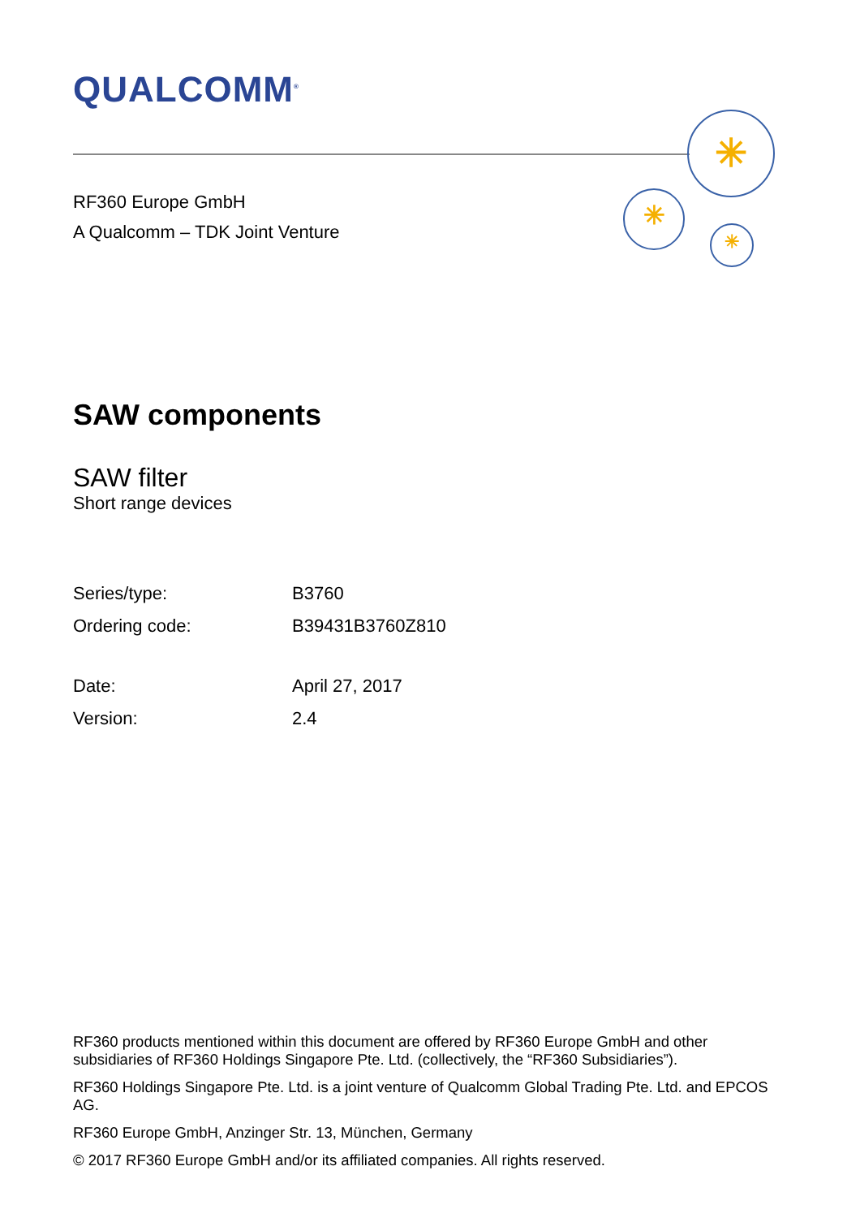QUALCOMM<sup>®</sup>
✳
✳
✳
RF360 Europe GmbH
A Qualcomm – TDK Joint Venture
SAW components
SAW filter
Short range devices
| Series/type: | B3760 |
| Ordering code: | B39431B3760Z810 |
| Date: | April 27, 2017 |
| Version: | 2.4 |
RF360 products mentioned within this document are offered by RF360 Europe GmbH and other subsidiaries of RF360 Holdings Singapore Pte. Ltd. (collectively, the “RF360 Subsidiaries”).
RF360 Holdings Singapore Pte. Ltd. is a joint venture of Qualcomm Global Trading Pte. Ltd. and EPCOS AG.
RF360 Europe GmbH, Anzinger Str. 13, München, Germany
© 2017 RF360 Europe GmbH and/or its affiliated companies. All rights reserved.